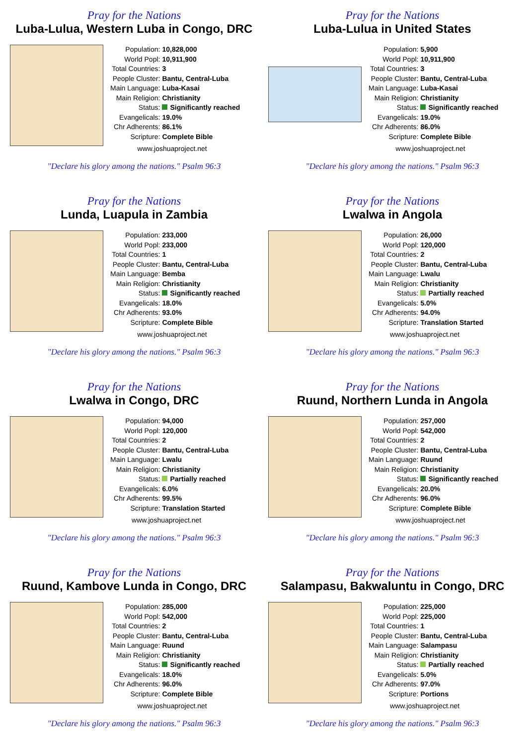Pray for the Nations
Luba-Lulua, Western Luba in Congo, DRC
| Population: | 10,828,000 |
| World Popl: | 10,911,900 |
| Total Countries: | 3 |
| People Cluster: | Bantu, Central-Luba |
| Main Language: | Luba-Kasai |
| Main Religion: | Christianity |
| Status: | Significantly reached |
| Evangelicals: | 19.0% |
| Chr Adherents: | 86.1% |
| Scripture: | Complete Bible |
www.joshuaproject.net
"Declare his glory among the nations." Psalm 96:3
Pray for the Nations
Luba-Lulua in United States
| Population: | 5,900 |
| World Popl: | 10,911,900 |
| Total Countries: | 3 |
| People Cluster: | Bantu, Central-Luba |
| Main Language: | Luba-Kasai |
| Main Religion: | Christianity |
| Status: | Significantly reached |
| Evangelicals: | 19.0% |
| Chr Adherents: | 86.0% |
| Scripture: | Complete Bible |
www.joshuaproject.net
"Declare his glory among the nations." Psalm 96:3
Pray for the Nations
Lunda, Luapula in Zambia
| Population: | 233,000 |
| World Popl: | 233,000 |
| Total Countries: | 1 |
| People Cluster: | Bantu, Central-Luba |
| Main Language: | Bemba |
| Main Religion: | Christianity |
| Status: | Significantly reached |
| Evangelicals: | 18.0% |
| Chr Adherents: | 93.0% |
| Scripture: | Complete Bible |
www.joshuaproject.net
"Declare his glory among the nations." Psalm 96:3
Pray for the Nations
Lwalwa in Angola
| Population: | 26,000 |
| World Popl: | 120,000 |
| Total Countries: | 2 |
| People Cluster: | Bantu, Central-Luba |
| Main Language: | Lwalu |
| Main Religion: | Christianity |
| Status: | Partially reached |
| Evangelicals: | 5.0% |
| Chr Adherents: | 94.0% |
| Scripture: | Translation Started |
www.joshuaproject.net
"Declare his glory among the nations." Psalm 96:3
Pray for the Nations
Lwalwa in Congo, DRC
| Population: | 94,000 |
| World Popl: | 120,000 |
| Total Countries: | 2 |
| People Cluster: | Bantu, Central-Luba |
| Main Language: | Lwalu |
| Main Religion: | Christianity |
| Status: | Partially reached |
| Evangelicals: | 6.0% |
| Chr Adherents: | 99.5% |
| Scripture: | Translation Started |
www.joshuaproject.net
"Declare his glory among the nations." Psalm 96:3
Pray for the Nations
Ruund, Northern Lunda in Angola
| Population: | 257,000 |
| World Popl: | 542,000 |
| Total Countries: | 2 |
| People Cluster: | Bantu, Central-Luba |
| Main Language: | Ruund |
| Main Religion: | Christianity |
| Status: | Significantly reached |
| Evangelicals: | 20.0% |
| Chr Adherents: | 96.0% |
| Scripture: | Complete Bible |
www.joshuaproject.net
"Declare his glory among the nations." Psalm 96:3
Pray for the Nations
Ruund, Kambove Lunda in Congo, DRC
| Population: | 285,000 |
| World Popl: | 542,000 |
| Total Countries: | 2 |
| People Cluster: | Bantu, Central-Luba |
| Main Language: | Ruund |
| Main Religion: | Christianity |
| Status: | Significantly reached |
| Evangelicals: | 18.0% |
| Chr Adherents: | 96.0% |
| Scripture: | Complete Bible |
www.joshuaproject.net
"Declare his glory among the nations." Psalm 96:3
Pray for the Nations
Salampasu, Bakwaluntu in Congo, DRC
| Population: | 225,000 |
| World Popl: | 225,000 |
| Total Countries: | 1 |
| People Cluster: | Bantu, Central-Luba |
| Main Language: | Salampasu |
| Main Religion: | Christianity |
| Status: | Partially reached |
| Evangelicals: | 5.0% |
| Chr Adherents: | 97.0% |
| Scripture: | Portions |
www.joshuaproject.net
"Declare his glory among the nations." Psalm 96:3